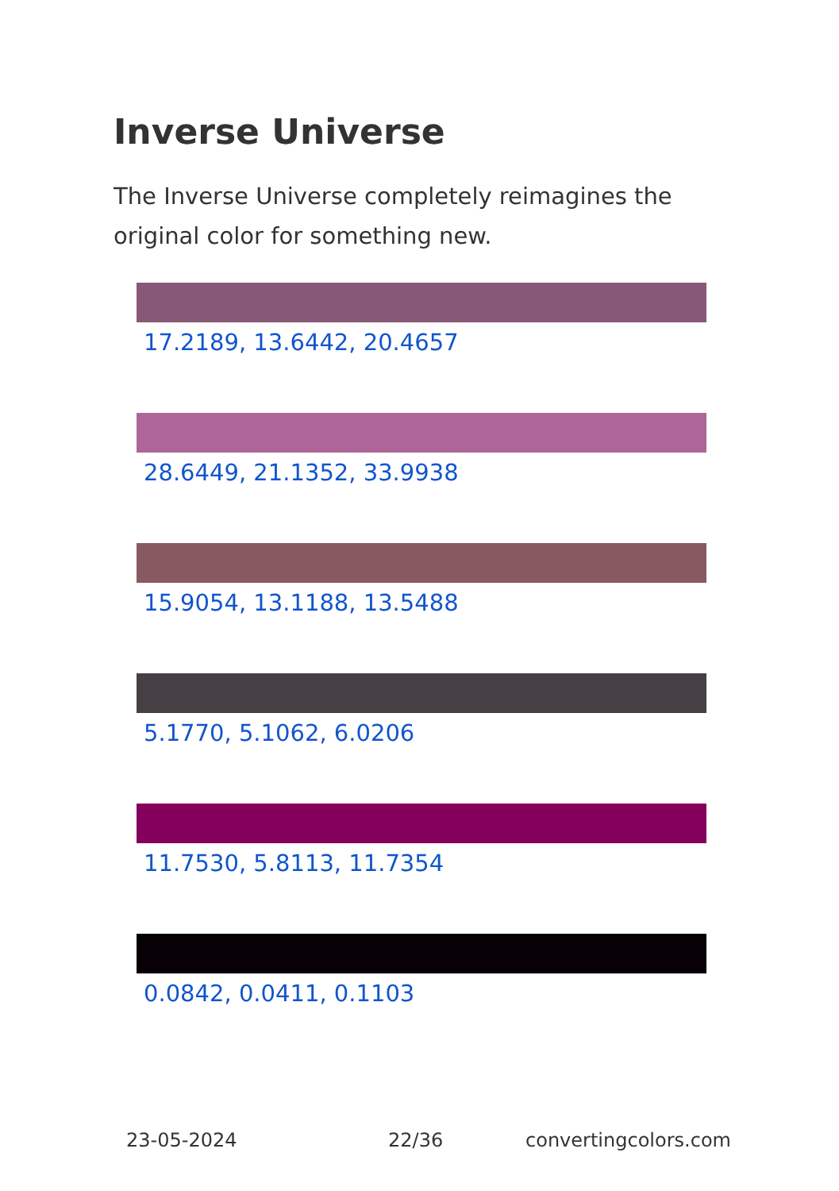Inverse Universe
The Inverse Universe completely reimagines the original color for something new.
17.2189, 13.6442, 20.4657
28.6449, 21.1352, 33.9938
15.9054, 13.1188, 13.5488
5.1770, 5.1062, 6.0206
11.7530, 5.8113, 11.7354
0.0842, 0.0411, 0.1103
23-05-2024 22/36 convertingcolors.com